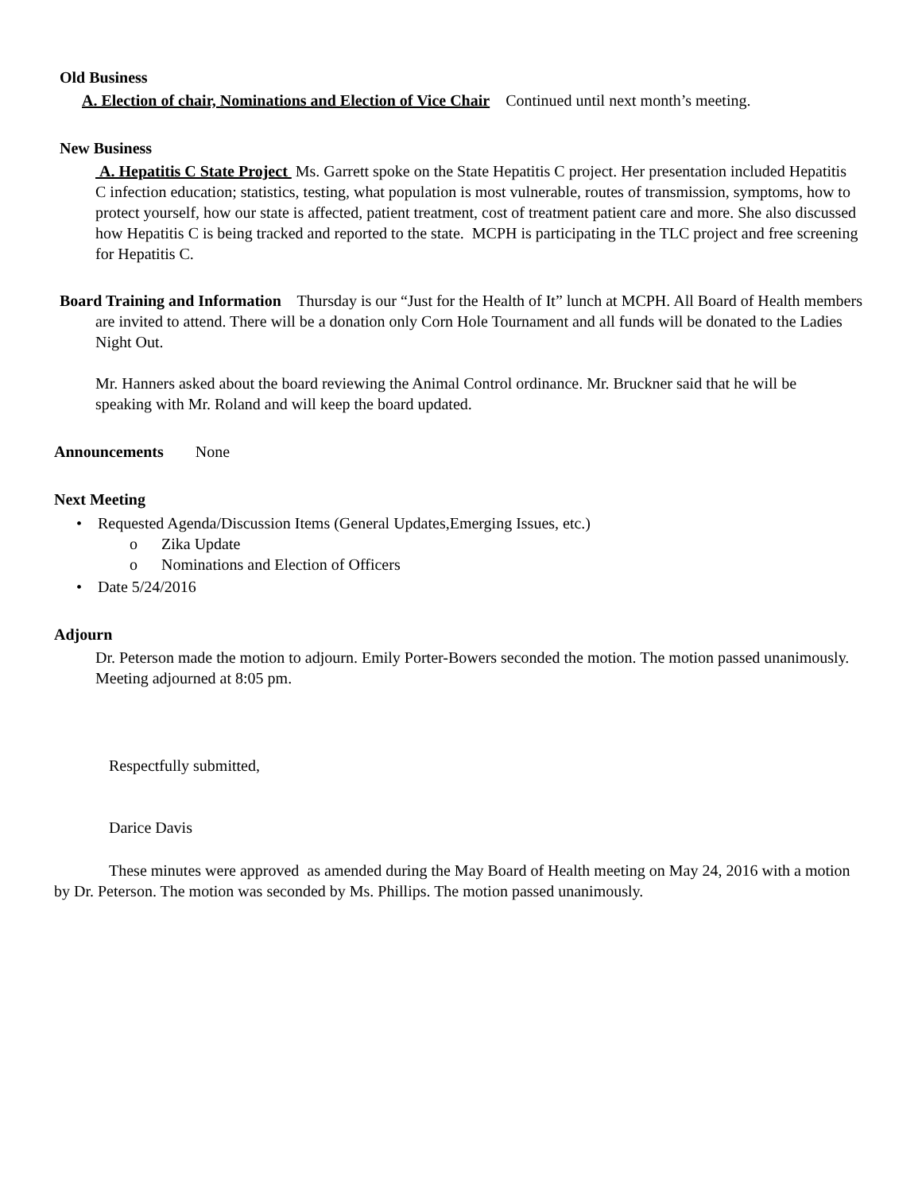Old Business
A. Election of chair, Nominations and Election of Vice Chair Continued until next month’s meeting.
New Business
A. Hepatitis C State Project Ms. Garrett spoke on the State Hepatitis C project. Her presentation included Hepatitis C infection education; statistics, testing, what population is most vulnerable, routes of transmission, symptoms, how to protect yourself, how our state is affected, patient treatment, cost of treatment patient care and more. She also discussed how Hepatitis C is being tracked and reported to the state. MCPH is participating in the TLC project and free screening for Hepatitis C.
Board Training and Information Thursday is our “Just for the Health of It” lunch at MCPH. All Board of Health members are invited to attend. There will be a donation only Corn Hole Tournament and all funds will be donated to the Ladies Night Out.
Mr. Hanners asked about the board reviewing the Animal Control ordinance. Mr. Bruckner said that he will be speaking with Mr. Roland and will keep the board updated.
Announcements None
Next Meeting
• Requested Agenda/Discussion Items (General Updates,Emerging Issues, etc.)
o Zika Update
o Nominations and Election of Officers
• Date 5/24/2016
Adjourn
Dr. Peterson made the motion to adjourn. Emily Porter-Bowers seconded the motion. The motion passed unanimously. Meeting adjourned at 8:05 pm.
Respectfully submitted,
Darice Davis
These minutes were approved as amended during the May Board of Health meeting on May 24, 2016 with a motion by Dr. Peterson. The motion was seconded by Ms. Phillips. The motion passed unanimously.